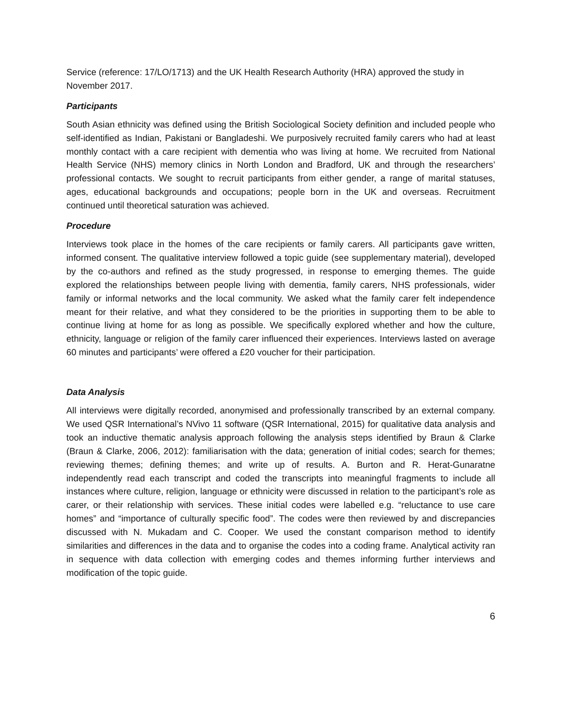Service (reference: 17/LO/1713) and the UK Health Research Authority (HRA) approved the study in November 2017.
Participants
South Asian ethnicity was defined using the British Sociological Society definition and included people who self-identified as Indian, Pakistani or Bangladeshi. We purposively recruited family carers who had at least monthly contact with a care recipient with dementia who was living at home. We recruited from National Health Service (NHS) memory clinics in North London and Bradford, UK and through the researchers’ professional contacts. We sought to recruit participants from either gender, a range of marital statuses, ages, educational backgrounds and occupations; people born in the UK and overseas. Recruitment continued until theoretical saturation was achieved.
Procedure
Interviews took place in the homes of the care recipients or family carers. All participants gave written, informed consent. The qualitative interview followed a topic guide (see supplementary material), developed by the co-authors and refined as the study progressed, in response to emerging themes. The guide explored the relationships between people living with dementia, family carers, NHS professionals, wider family or informal networks and the local community. We asked what the family carer felt independence meant for their relative, and what they considered to be the priorities in supporting them to be able to continue living at home for as long as possible. We specifically explored whether and how the culture, ethnicity, language or religion of the family carer influenced their experiences. Interviews lasted on average 60 minutes and participants’ were offered a £20 voucher for their participation.
Data Analysis
All interviews were digitally recorded, anonymised and professionally transcribed by an external company. We used QSR International’s NVivo 11 software (QSR International, 2015) for qualitative data analysis and took an inductive thematic analysis approach following the analysis steps identified by Braun & Clarke (Braun & Clarke, 2006, 2012): familiarisation with the data; generation of initial codes; search for themes; reviewing themes; defining themes; and write up of results. A. Burton and R. Herat-Gunaratne independently read each transcript and coded the transcripts into meaningful fragments to include all instances where culture, religion, language or ethnicity were discussed in relation to the participant’s role as carer, or their relationship with services. These initial codes were labelled e.g. “reluctance to use care homes” and “importance of culturally specific food”. The codes were then reviewed by and discrepancies discussed with N. Mukadam and C. Cooper. We used the constant comparison method to identify similarities and differences in the data and to organise the codes into a coding frame. Analytical activity ran in sequence with data collection with emerging codes and themes informing further interviews and modification of the topic guide.
6